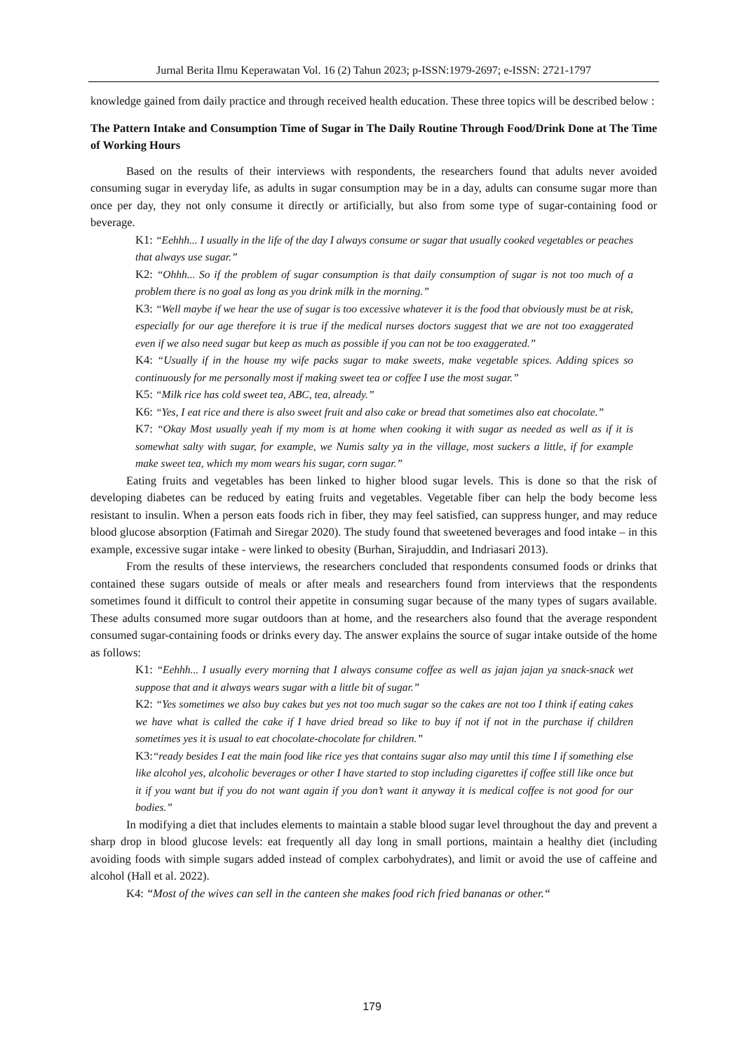Jurnal Berita Ilmu Keperawatan Vol. 16 (2) Tahun 2023; p-ISSN:1979-2697; e-ISSN: 2721-1797
knowledge gained from daily practice and through received health education. These three topics will be described below :
The Pattern Intake and Consumption Time of Sugar in The Daily Routine Through Food/Drink Done at The Time of Working Hours
Based on the results of their interviews with respondents, the researchers found that adults never avoided consuming sugar in everyday life, as adults in sugar consumption may be in a day, adults can consume sugar more than once per day, they not only consume it directly or artificially, but also from some type of sugar-containing food or beverage.
K1: “Eehhh... I usually in the life of the day I always consume or sugar that usually cooked vegetables or peaches that always use sugar.”
K2: “Ohhh... So if the problem of sugar consumption is that daily consumption of sugar is not too much of a problem there is no goal as long as you drink milk in the morning.”
K3: “Well maybe if we hear the use of sugar is too excessive whatever it is the food that obviously must be at risk, especially for our age therefore it is true if the medical nurses doctors suggest that we are not too exaggerated even if we also need sugar but keep as much as possible if you can not be too exaggerated.”
K4: “Usually if in the house my wife packs sugar to make sweets, make vegetable spices. Adding spices so continuously for me personally most if making sweet tea or coffee I use the most sugar.”
K5: “Milk rice has cold sweet tea, ABC, tea, already.”
K6: “Yes, I eat rice and there is also sweet fruit and also cake or bread that sometimes also eat chocolate.”
K7: “Okay Most usually yeah if my mom is at home when cooking it with sugar as needed as well as if it is somewhat salty with sugar, for example, we Numis salty ya in the village, most suckers a little, if for example make sweet tea, which my mom wears his sugar, corn sugar.”
Eating fruits and vegetables has been linked to higher blood sugar levels. This is done so that the risk of developing diabetes can be reduced by eating fruits and vegetables. Vegetable fiber can help the body become less resistant to insulin. When a person eats foods rich in fiber, they may feel satisfied, can suppress hunger, and may reduce blood glucose absorption (Fatimah and Siregar 2020). The study found that sweetened beverages and food intake – in this example, excessive sugar intake - were linked to obesity (Burhan, Sirajuddin, and Indriasari 2013).
From the results of these interviews, the researchers concluded that respondents consumed foods or drinks that contained these sugars outside of meals or after meals and researchers found from interviews that the respondents sometimes found it difficult to control their appetite in consuming sugar because of the many types of sugars available. These adults consumed more sugar outdoors than at home, and the researchers also found that the average respondent consumed sugar-containing foods or drinks every day. The answer explains the source of sugar intake outside of the home as follows:
K1: “Eehhh... I usually every morning that I always consume coffee as well as jajan jajan ya snack-snack wet suppose that and it always wears sugar with a little bit of sugar.”
K2: “Yes sometimes we also buy cakes but yes not too much sugar so the cakes are not too I think if eating cakes we have what is called the cake if I have dried bread so like to buy if not if not in the purchase if children sometimes yes it is usual to eat chocolate-chocolate for children.”
K3:“ready besides I eat the main food like rice yes that contains sugar also may until this time I if something else like alcohol yes, alcoholic beverages or other I have started to stop including cigarettes if coffee still like once but it if you want but if you do not want again if you don’t want it anyway it is medical coffee is not good for our bodies.”
In modifying a diet that includes elements to maintain a stable blood sugar level throughout the day and prevent a sharp drop in blood glucose levels: eat frequently all day long in small portions, maintain a healthy diet (including avoiding foods with simple sugars added instead of complex carbohydrates), and limit or avoid the use of caffeine and alcohol (Hall et al. 2022).
K4: “Most of the wives can sell in the canteen she makes food rich fried bananas or other.“
179